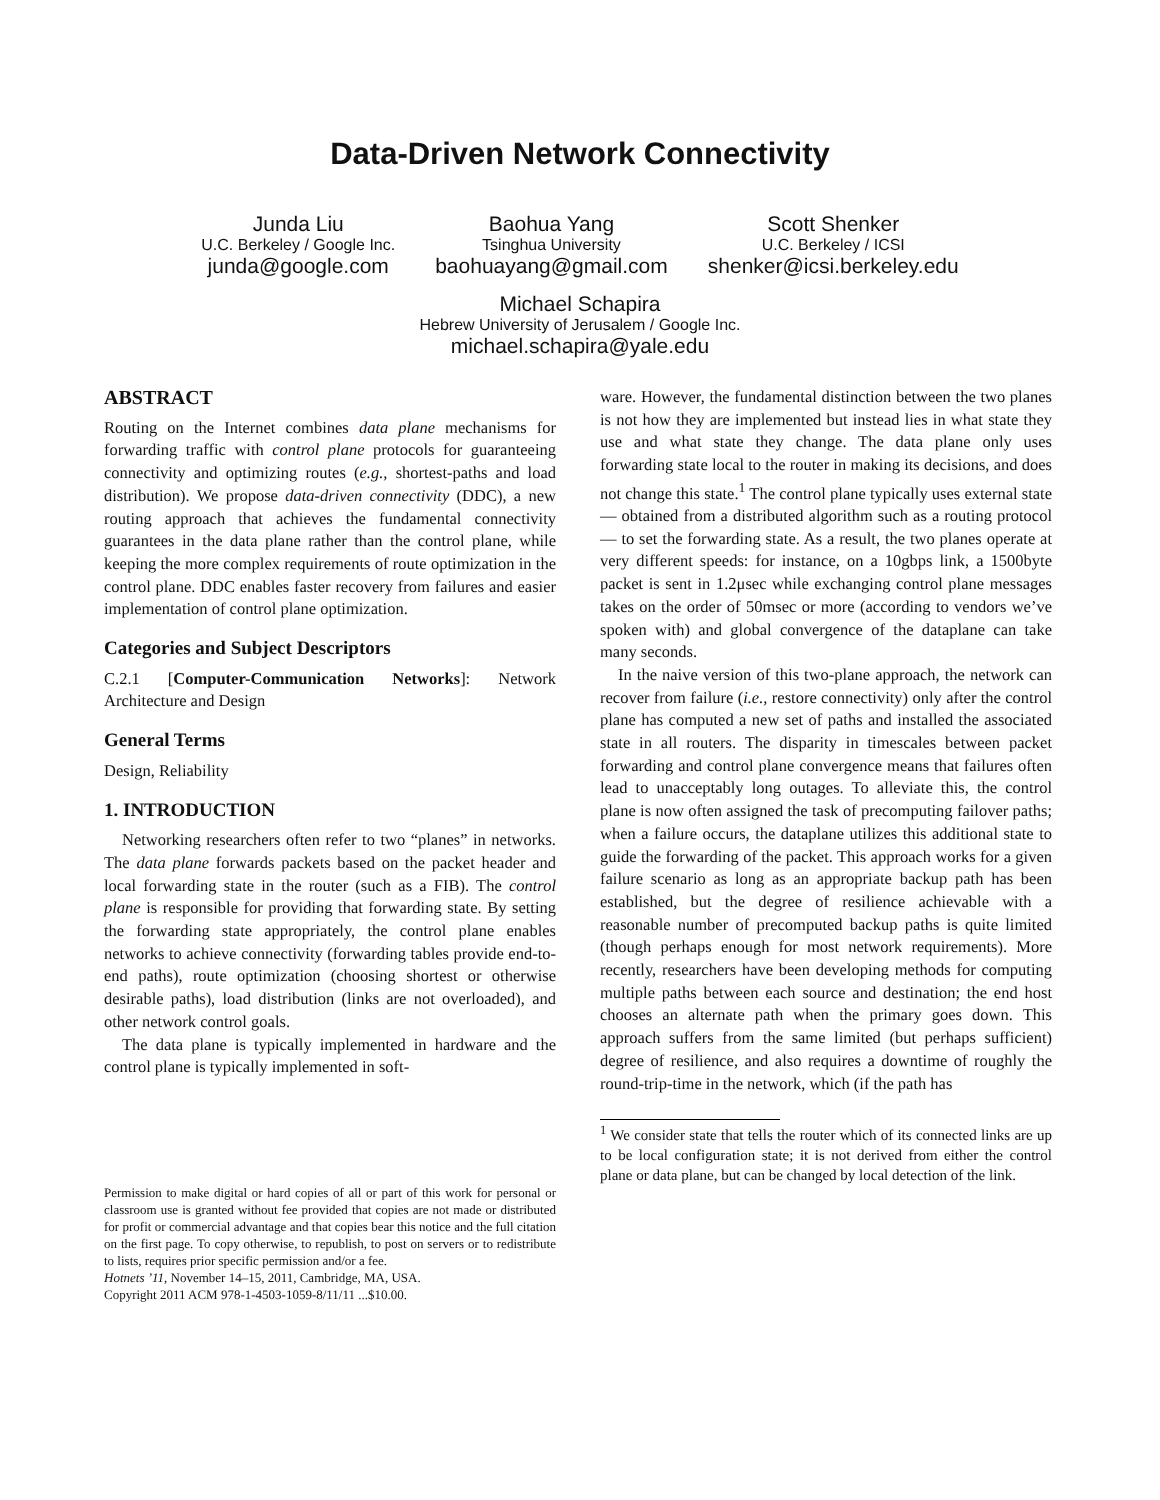Data-Driven Network Connectivity
Junda Liu
U.C. Berkeley / Google Inc.
junda@google.com
Baohua Yang
Tsinghua University
baohuayang@gmail.com
Scott Shenker
U.C. Berkeley / ICSI
shenker@icsi.berkeley.edu
Michael Schapira
Hebrew University of Jerusalem / Google Inc.
michael.schapira@yale.edu
ABSTRACT
Routing on the Internet combines data plane mechanisms for forwarding traffic with control plane protocols for guaranteeing connectivity and optimizing routes (e.g., shortest-paths and load distribution). We propose data-driven connectivity (DDC), a new routing approach that achieves the fundamental connectivity guarantees in the data plane rather than the control plane, while keeping the more complex requirements of route optimization in the control plane. DDC enables faster recovery from failures and easier implementation of control plane optimization.
Categories and Subject Descriptors
C.2.1 [Computer-Communication Networks]: Network Architecture and Design
General Terms
Design, Reliability
1. INTRODUCTION
Networking researchers often refer to two “planes” in networks. The data plane forwards packets based on the packet header and local forwarding state in the router (such as a FIB). The control plane is responsible for providing that forwarding state. By setting the forwarding state appropriately, the control plane enables networks to achieve connectivity (forwarding tables provide end-to-end paths), route optimization (choosing shortest or otherwise desirable paths), load distribution (links are not overloaded), and other network control goals.
The data plane is typically implemented in hardware and the control plane is typically implemented in soft-
Permission to make digital or hard copies of all or part of this work for personal or classroom use is granted without fee provided that copies are not made or distributed for profit or commercial advantage and that copies bear this notice and the full citation on the first page. To copy otherwise, to republish, to post on servers or to redistribute to lists, requires prior specific permission and/or a fee.
Hotnets ’11, November 14–15, 2011, Cambridge, MA, USA.
Copyright 2011 ACM 978-1-4503-1059-8/11/11 ...$10.00.
ware. However, the fundamental distinction between the two planes is not how they are implemented but instead lies in what state they use and what state they change. The data plane only uses forwarding state local to the router in making its decisions, and does not change this state.<sup>1</sup> The control plane typically uses external state — obtained from a distributed algorithm such as a routing protocol — to set the forwarding state. As a result, the two planes operate at very different speeds: for instance, on a 10gbps link, a 1500byte packet is sent in 1.2μsec while exchanging control plane messages takes on the order of 50msec or more (according to vendors we’ve spoken with) and global convergence of the dataplane can take many seconds.
In the naive version of this two-plane approach, the network can recover from failure (i.e., restore connectivity) only after the control plane has computed a new set of paths and installed the associated state in all routers. The disparity in timescales between packet forwarding and control plane convergence means that failures often lead to unacceptably long outages. To alleviate this, the control plane is now often assigned the task of precomputing failover paths; when a failure occurs, the dataplane utilizes this additional state to guide the forwarding of the packet. This approach works for a given failure scenario as long as an appropriate backup path has been established, but the degree of resilience achievable with a reasonable number of precomputed backup paths is quite limited (though perhaps enough for most network requirements). More recently, researchers have been developing methods for computing multiple paths between each source and destination; the end host chooses an alternate path when the primary goes down. This approach suffers from the same limited (but perhaps sufficient) degree of resilience, and also requires a downtime of roughly the round-trip-time in the network, which (if the path has
<sup>1</sup> We consider state that tells the router which of its connected links are up to be local configuration state; it is not derived from either the control plane or data plane, but can be changed by local detection of the link.